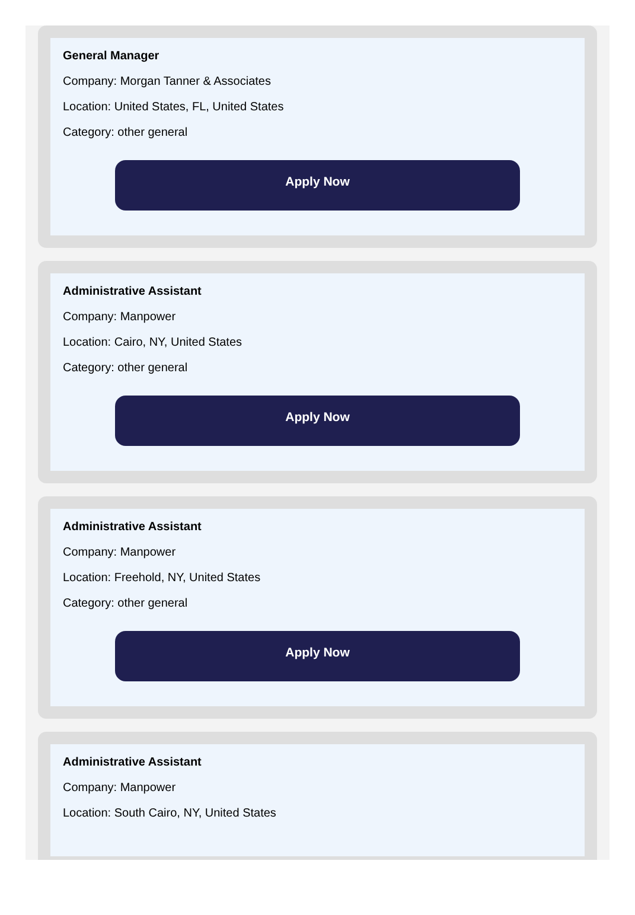General Manager
Company: Morgan Tanner & Associates
Location: United States, FL, United States
Category: other general
Apply Now
Administrative Assistant
Company: Manpower
Location: Cairo, NY, United States
Category: other general
Apply Now
Administrative Assistant
Company: Manpower
Location: Freehold, NY, United States
Category: other general
Apply Now
Administrative Assistant
Company: Manpower
Location: South Cairo, NY, United States